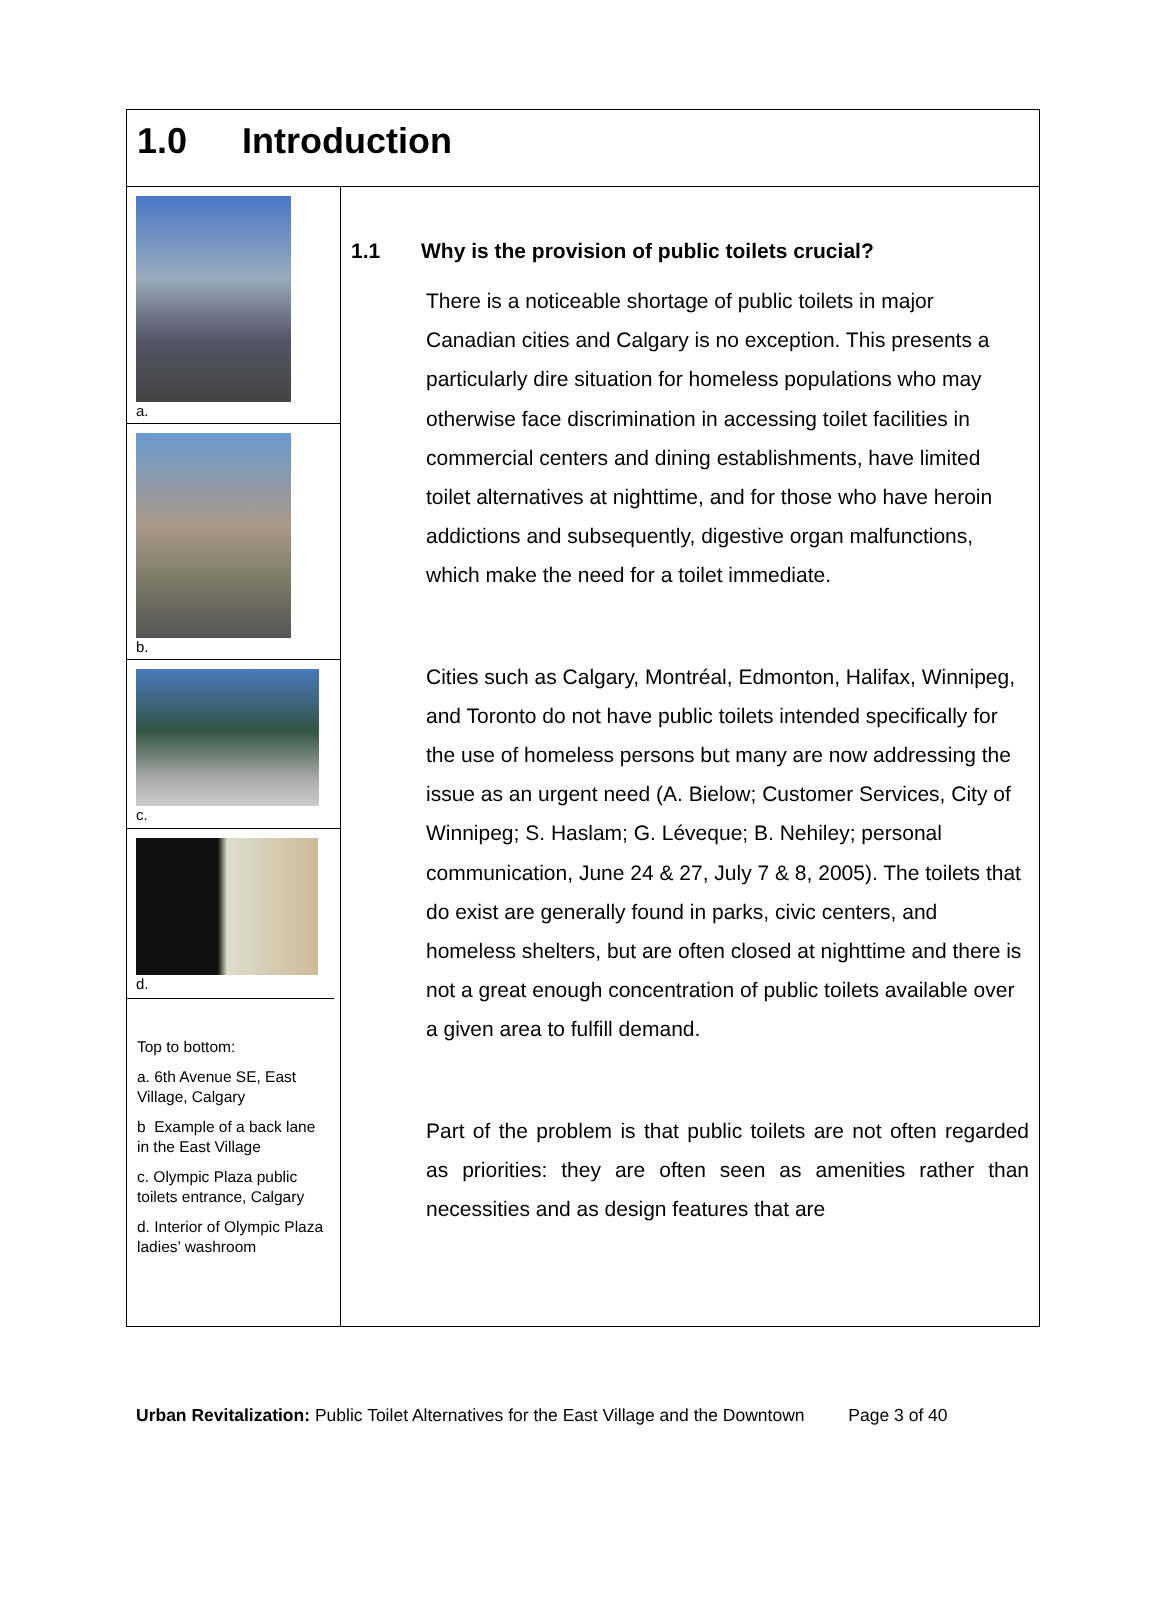1.0 Introduction
a.
b.
c.
d.
Top to bottom:
a. 6th Avenue SE, East Village, Calgary
b Example of a back lane in the East Village
c. Olympic Plaza public toilets entrance, Calgary
d. Interior of Olympic Plaza ladies’ washroom
1.1 Why is the provision of public toilets crucial?
There is a noticeable shortage of public toilets in major Canadian cities and Calgary is no exception. This presents a particularly dire situation for homeless populations who may otherwise face discrimination in accessing toilet facilities in commercial centers and dining establishments, have limited toilet alternatives at nighttime, and for those who have heroin addictions and subsequently, digestive organ malfunctions, which make the need for a toilet immediate.
Cities such as Calgary, Montréal, Edmonton, Halifax, Winnipeg, and Toronto do not have public toilets intended specifically for the use of homeless persons but many are now addressing the issue as an urgent need (A. Bielow; Customer Services, City of Winnipeg; S. Haslam; G. Léveque; B. Nehiley; personal communication, June 24 & 27, July 7 & 8, 2005). The toilets that do exist are generally found in parks, civic centers, and homeless shelters, but are often closed at nighttime and there is not a great enough concentration of public toilets available over a given area to fulfill demand.
Part of the problem is that public toilets are not often regarded as priorities: they are often seen as amenities rather than necessities and as design features that are
Urban Revitalization: Public Toilet Alternatives for the East Village and the Downtown Page 3 of 40